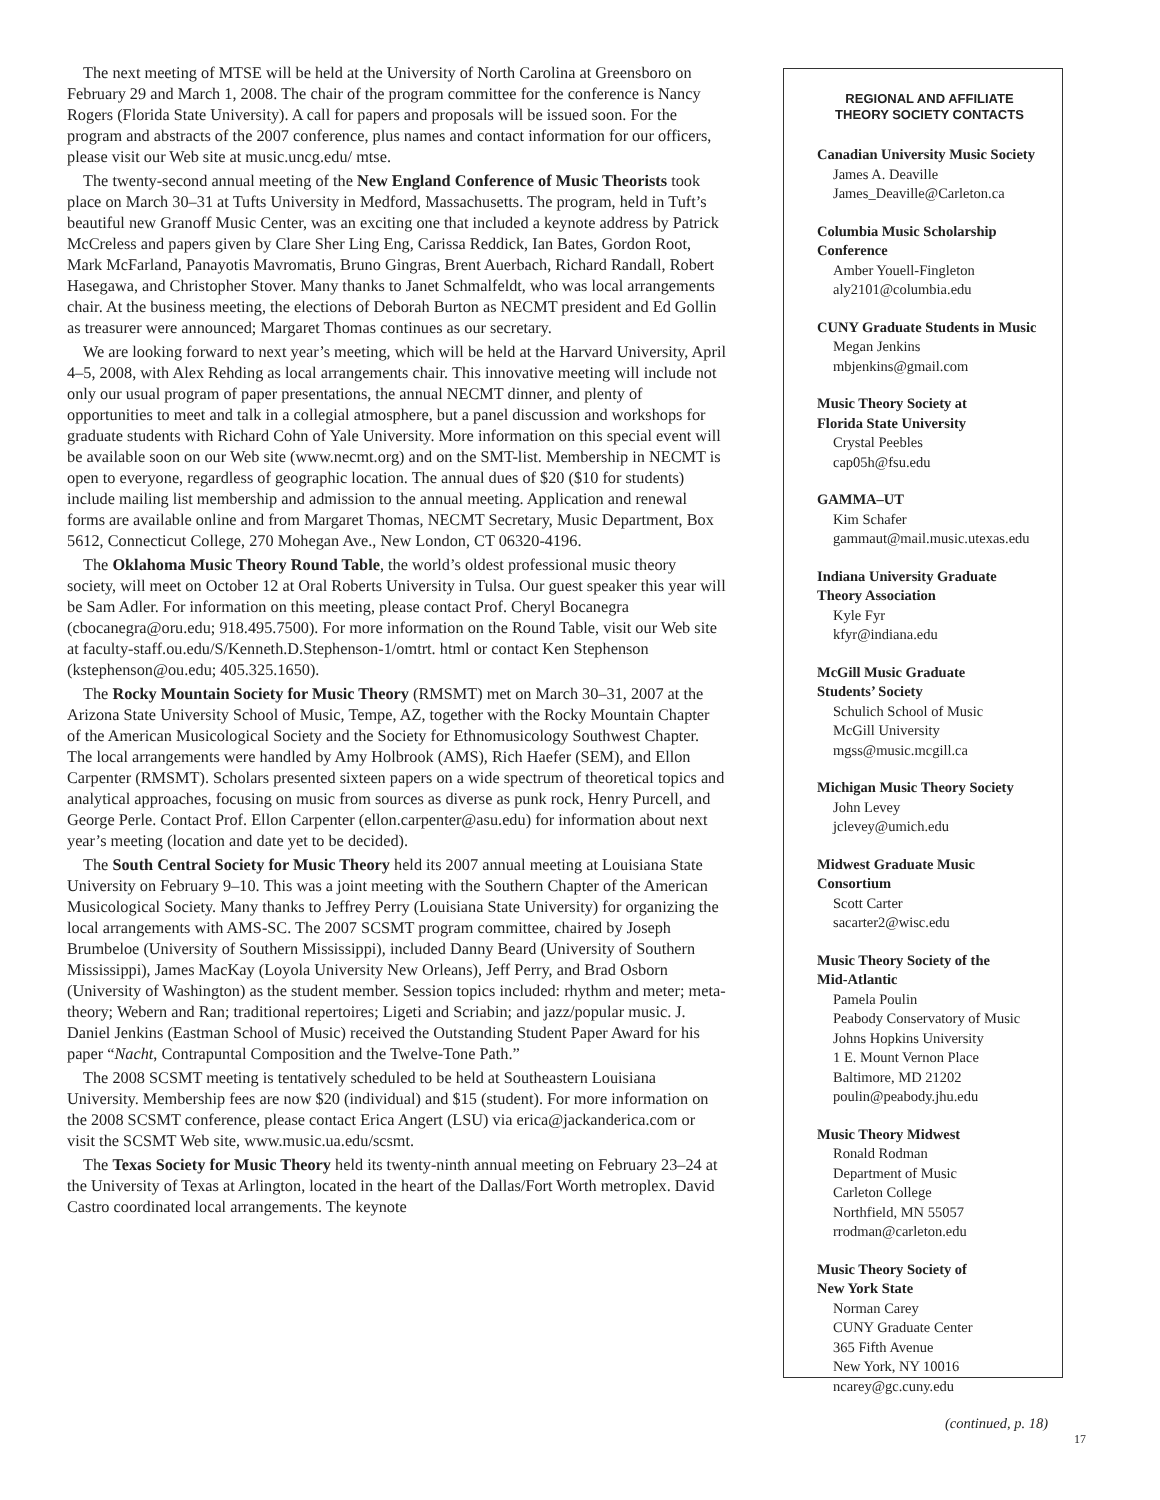The next meeting of MTSE will be held at the University of North Carolina at Greensboro on February 29 and March 1, 2008. The chair of the program committee for the conference is Nancy Rogers (Florida State University). A call for papers and proposals will be issued soon. For the program and abstracts of the 2007 conference, plus names and contact information for our officers, please visit our Web site at music.uncg.edu/ mtse.
The twenty-second annual meeting of the New England Conference of Music Theorists took place on March 30–31 at Tufts University in Medford, Massachusetts. The program, held in Tuft’s beautiful new Granoff Music Center, was an exciting one that included a keynote address by Patrick McCreless and papers given by Clare Sher Ling Eng, Carissa Reddick, Ian Bates, Gordon Root, Mark McFarland, Panayotis Mavromatis, Bruno Gingras, Brent Auerbach, Richard Randall, Robert Hasegawa, and Christopher Stover. Many thanks to Janet Schmalfeldt, who was local arrangements chair. At the business meeting, the elections of Deborah Burton as NECMT president and Ed Gollin as treasurer were announced; Margaret Thomas continues as our secretary.
We are looking forward to next year’s meeting, which will be held at the Harvard University, April 4–5, 2008, with Alex Rehding as local arrangements chair. This innovative meeting will include not only our usual program of paper presentations, the annual NECMT dinner, and plenty of opportunities to meet and talk in a collegial atmosphere, but a panel discussion and workshops for graduate students with Richard Cohn of Yale University. More information on this special event will be available soon on our Web site (www.necmt.org) and on the SMT-list. Membership in NECMT is open to everyone, regardless of geographic location. The annual dues of $20 ($10 for students) include mailing list membership and admission to the annual meeting. Application and renewal forms are available online and from Margaret Thomas, NECMT Secretary, Music Department, Box 5612, Connecticut College, 270 Mohegan Ave., New London, CT 06320-4196.
The Oklahoma Music Theory Round Table, the world’s oldest professional music theory society, will meet on October 12 at Oral Roberts University in Tulsa. Our guest speaker this year will be Sam Adler. For information on this meeting, please contact Prof. Cheryl Bocanegra (cbocanegra@oru.edu; 918.495.7500). For more information on the Round Table, visit our Web site at faculty-staff.ou.edu/S/Kenneth.D.Stephenson-1/omtrt. html or contact Ken Stephenson (kstephenson@ou.edu; 405.325.1650).
The Rocky Mountain Society for Music Theory (RMSMT) met on March 30–31, 2007 at the Arizona State University School of Music, Tempe, AZ, together with the Rocky Mountain Chapter of the American Musicological Society and the Society for Ethnomusicology Southwest Chapter. The local arrangements were handled by Amy Holbrook (AMS), Rich Haefer (SEM), and Ellon Carpenter (RMSMT). Scholars presented sixteen papers on a wide spectrum of theoretical topics and analytical approaches, focusing on music from sources as diverse as punk rock, Henry Purcell, and George Perle. Contact Prof. Ellon Carpenter (ellon.carpenter@asu.edu) for information about next year’s meeting (location and date yet to be decided).
The South Central Society for Music Theory held its 2007 annual meeting at Louisiana State University on February 9–10. This was a joint meeting with the Southern Chapter of the American Musicological Society. Many thanks to Jeffrey Perry (Louisiana State University) for organizing the local arrangements with AMS-SC. The 2007 SCSMT program committee, chaired by Joseph Brumbeloe (University of Southern Mississippi), included Danny Beard (University of Southern Mississippi), James MacKay (Loyola University New Orleans), Jeff Perry, and Brad Osborn (University of Washington) as the student member. Session topics included: rhythm and meter; meta-theory; Webern and Ran; traditional repertoires; Ligeti and Scriabin; and jazz/popular music. J. Daniel Jenkins (Eastman School of Music) received the Outstanding Student Paper Award for his paper “Nacht, Contrapuntal Composition and the Twelve-Tone Path.”
The 2008 SCSMT meeting is tentatively scheduled to be held at Southeastern Louisiana University. Membership fees are now $20 (individual) and $15 (student). For more information on the 2008 SCSMT conference, please contact Erica Angert (LSU) via erica@jackanderica.com or visit the SCSMT Web site, www.music.ua.edu/scsmt.
The Texas Society for Music Theory held its twenty-ninth annual meeting on February 23–24 at the University of Texas at Arlington, located in the heart of the Dallas/Fort Worth metroplex. David Castro coordinated local arrangements. The keynote
REGIONAL AND AFFILIATE
THEORY SOCIETY CONTACTS
Canadian University Music Society
James A. Deaville
James_Deaville@Carleton.ca
Columbia Music Scholarship Conference
Amber Youell-Fingleton
aly2101@columbia.edu
CUNY Graduate Students in Music
Megan Jenkins
mbjenkins@gmail.com
Music Theory Society at
Florida State University
Crystal Peebles
cap05h@fsu.edu
GAMMA–UT
Kim Schafer
gammaut@mail.music.utexas.edu
Indiana University Graduate
Theory Association
Kyle Fyr
kfyr@indiana.edu
McGill Music Graduate
Students’ Society
Schulich School of Music
McGill University
mgss@music.mcgill.ca
Michigan Music Theory Society
John Levey
jclevey@umich.edu
Midwest Graduate Music
Consortium
Scott Carter
sacarter2@wisc.edu
Music Theory Society of the
Mid-Atlantic
Pamela Poulin
Peabody Conservatory of Music
Johns Hopkins University
1 E. Mount Vernon Place
Baltimore, MD 21202
poulin@peabody.jhu.edu
Music Theory Midwest
Ronald Rodman
Department of Music
Carleton College
Northfield, MN 55057
rrodman@carleton.edu
Music Theory Society of
New York State
Norman Carey
CUNY Graduate Center
365 Fifth Avenue
New York, NY 10016
ncarey@gc.cuny.edu
(continued, p. 18)
17